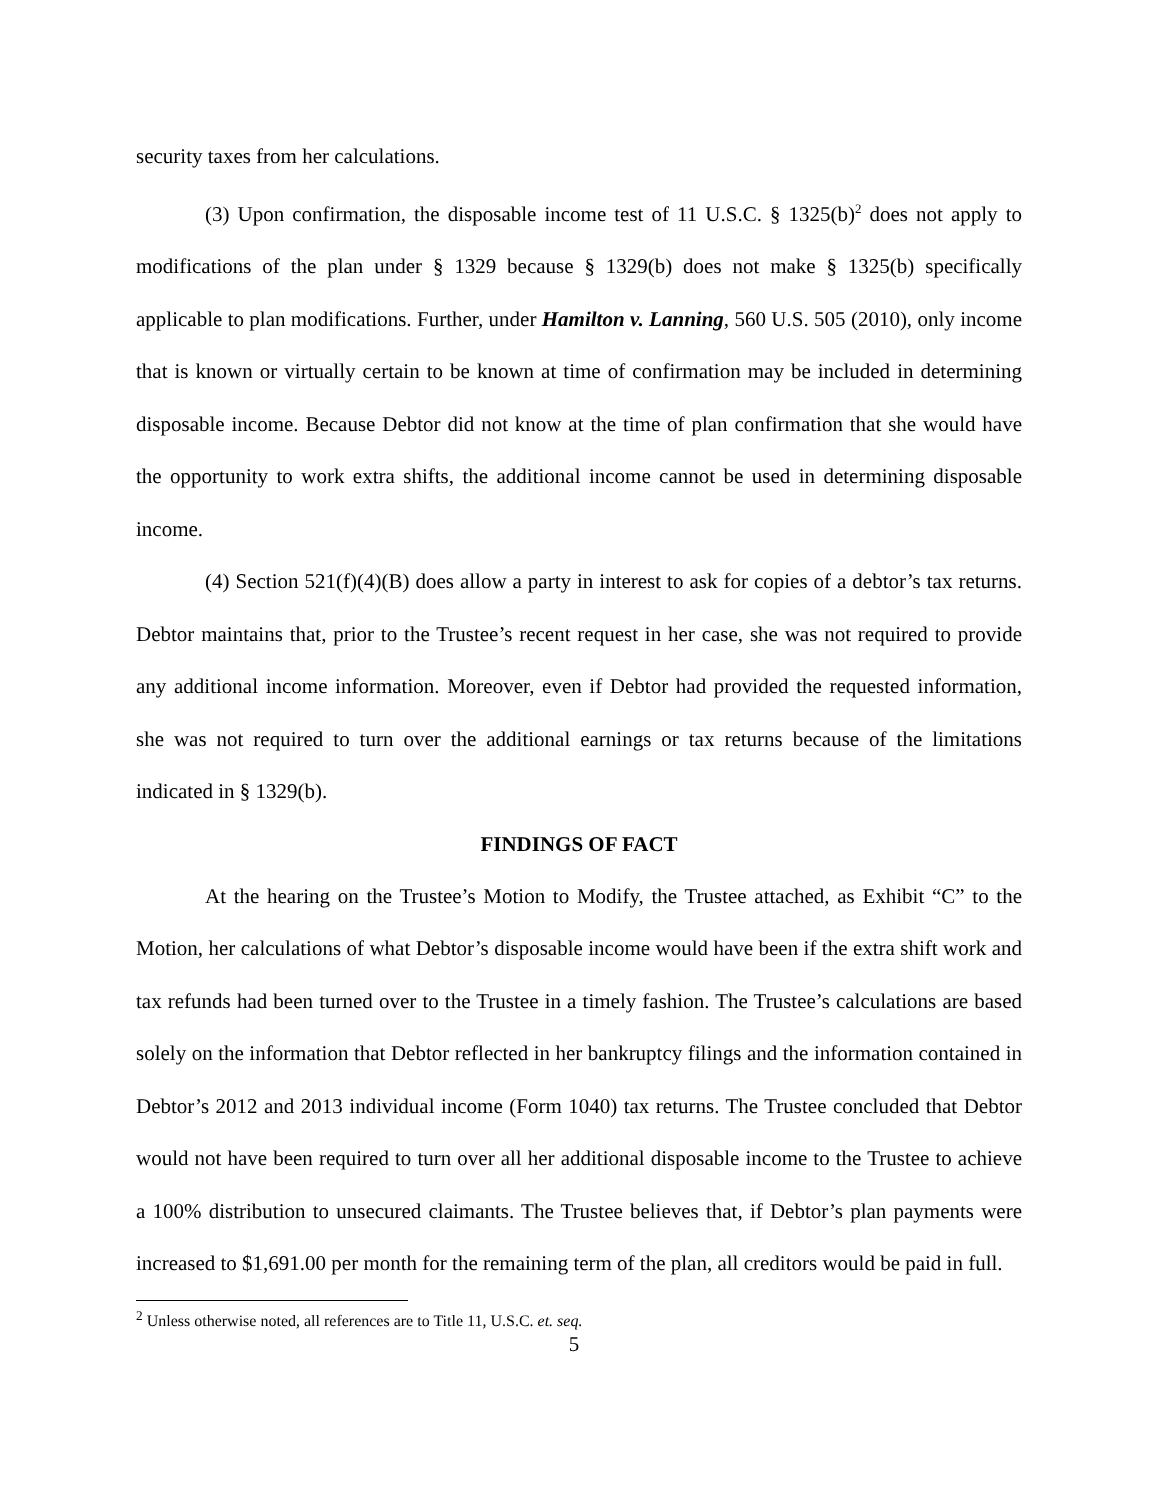security taxes from her calculations.
(3) Upon confirmation, the disposable income test of 11 U.S.C. § 1325(b)<sup>2</sup> does not apply to modifications of the plan under § 1329 because § 1329(b) does not make § 1325(b) specifically applicable to plan modifications. Further, under Hamilton v. Lanning, 560 U.S. 505 (2010), only income that is known or virtually certain to be known at time of confirmation may be included in determining disposable income. Because Debtor did not know at the time of plan confirmation that she would have the opportunity to work extra shifts, the additional income cannot be used in determining disposable income.
(4) Section 521(f)(4)(B) does allow a party in interest to ask for copies of a debtor’s tax returns. Debtor maintains that, prior to the Trustee’s recent request in her case, she was not required to provide any additional income information. Moreover, even if Debtor had provided the requested information, she was not required to turn over the additional earnings or tax returns because of the limitations indicated in § 1329(b).
FINDINGS OF FACT
At the hearing on the Trustee’s Motion to Modify, the Trustee attached, as Exhibit “C” to the Motion, her calculations of what Debtor’s disposable income would have been if the extra shift work and tax refunds had been turned over to the Trustee in a timely fashion. The Trustee’s calculations are based solely on the information that Debtor reflected in her bankruptcy filings and the information contained in Debtor’s 2012 and 2013 individual income (Form 1040) tax returns. The Trustee concluded that Debtor would not have been required to turn over all her additional disposable income to the Trustee to achieve a 100% distribution to unsecured claimants. The Trustee believes that, if Debtor’s plan payments were increased to $1,691.00 per month for the remaining term of the plan, all creditors would be paid in full.
<sup>2</sup> Unless otherwise noted, all references are to Title 11, U.S.C. et. seq.
5